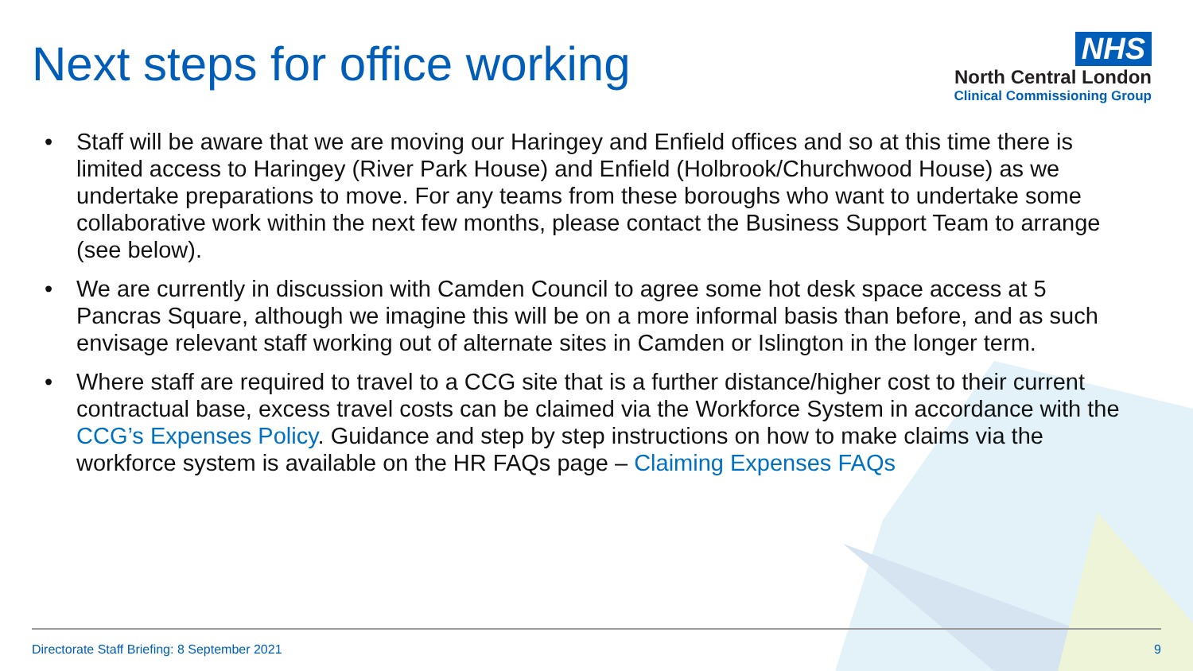Next steps for office working
NHS
North Central London
Clinical Commissioning Group
• Staff will be aware that we are moving our Haringey and Enfield offices and so at this time there is limited access to Haringey (River Park House) and Enfield (Holbrook/Churchwood House) as we undertake preparations to move. For any teams from these boroughs who want to undertake some collaborative work within the next few months, please contact the Business Support Team to arrange (see below).
• We are currently in discussion with Camden Council to agree some hot desk space access at 5 Pancras Square, although we imagine this will be on a more informal basis than before, and as such envisage relevant staff working out of alternate sites in Camden or Islington in the longer term.
• Where staff are required to travel to a CCG site that is a further distance/higher cost to their current contractual base, excess travel costs can be claimed via the Workforce System in accordance with the CCG’s Expenses Policy. Guidance and step by step instructions on how to make claims via the workforce system is available on the HR FAQs page – Claiming Expenses FAQs
Directorate Staff Briefing: 8 September 2021 9